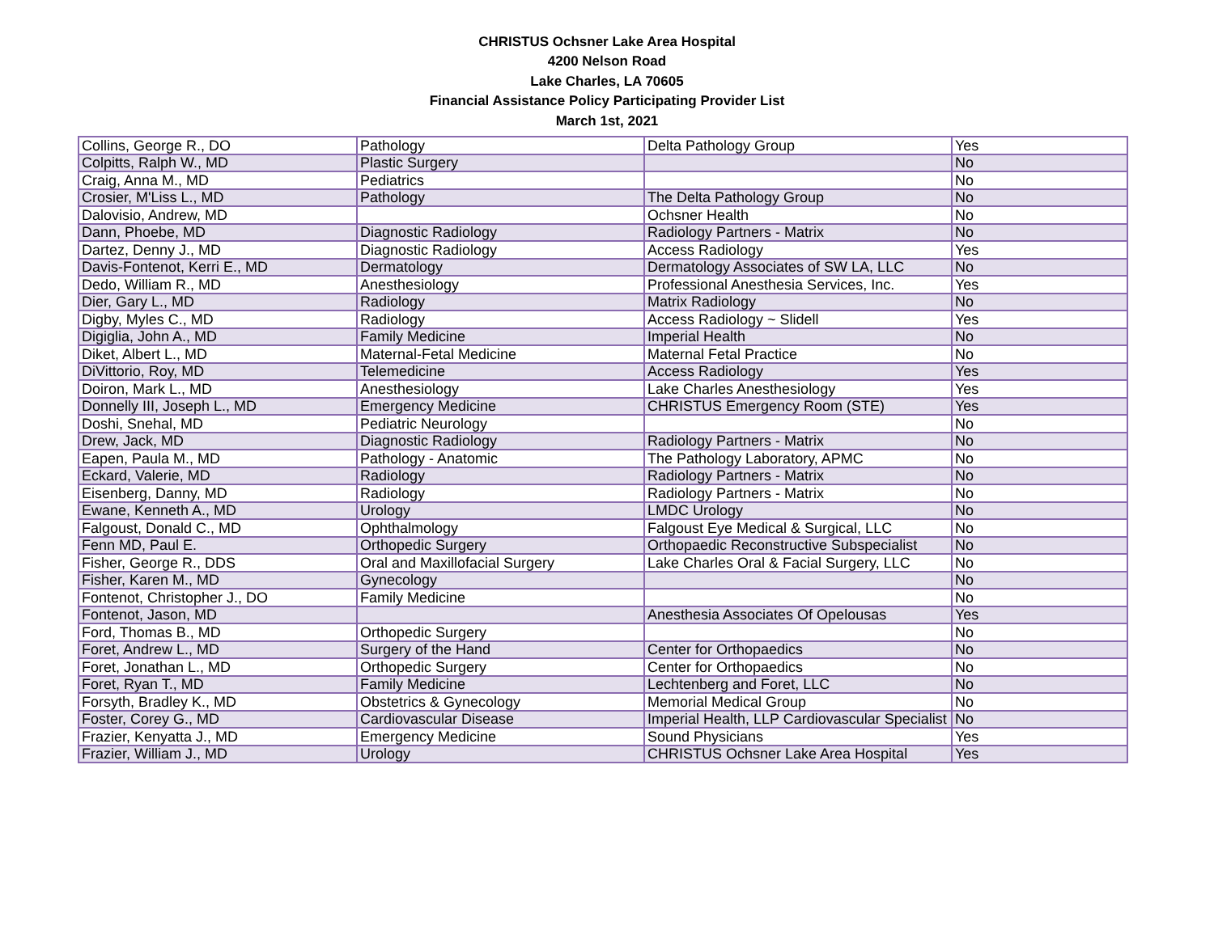CHRISTUS Ochsner Lake Area Hospital
4200 Nelson Road
Lake Charles, LA 70605
Financial Assistance Policy Participating Provider List
March 1st, 2021
| Collins, George R., DO | Pathology | Delta Pathology Group | Yes |
| Colpitts, Ralph W., MD | Plastic Surgery | | No |
| Craig, Anna M., MD | Pediatrics | | No |
| Crosier, M'Liss L., MD | Pathology | The Delta Pathology Group | No |
| Dalovisio, Andrew, MD | | Ochsner Health | No |
| Dann, Phoebe, MD | Diagnostic Radiology | Radiology Partners - Matrix | No |
| Dartez, Denny J., MD | Diagnostic Radiology | Access Radiology | Yes |
| Davis-Fontenot, Kerri E., MD | Dermatology | Dermatology Associates of SW LA, LLC | No |
| Dedo, William R., MD | Anesthesiology | Professional Anesthesia Services, Inc. | Yes |
| Dier, Gary L., MD | Radiology | Matrix Radiology | No |
| Digby, Myles C., MD | Radiology | Access Radiology ~ Slidell | Yes |
| Digiglia, John A., MD | Family Medicine | Imperial Health | No |
| Diket, Albert L., MD | Maternal-Fetal Medicine | Maternal Fetal Practice | No |
| DiVittorio, Roy, MD | Telemedicine | Access Radiology | Yes |
| Doiron, Mark L., MD | Anesthesiology | Lake Charles Anesthesiology | Yes |
| Donnelly III, Joseph L., MD | Emergency Medicine | CHRISTUS Emergency Room (STE) | Yes |
| Doshi, Snehal, MD | Pediatric Neurology | | No |
| Drew, Jack, MD | Diagnostic Radiology | Radiology Partners - Matrix | No |
| Eapen, Paula M., MD | Pathology - Anatomic | The Pathology Laboratory, APMC | No |
| Eckard, Valerie, MD | Radiology | Radiology Partners - Matrix | No |
| Eisenberg, Danny, MD | Radiology | Radiology Partners - Matrix | No |
| Ewane, Kenneth A., MD | Urology | LMDC Urology | No |
| Falgoust, Donald C., MD | Ophthalmology | Falgoust Eye Medical & Surgical, LLC | No |
| Fenn MD, Paul E. | Orthopedic Surgery | Orthopaedic Reconstructive Subspecialist | No |
| Fisher, George R., DDS | Oral and Maxillofacial Surgery | Lake Charles Oral & Facial Surgery, LLC | No |
| Fisher, Karen M., MD | Gynecology | | No |
| Fontenot, Christopher J., DO | Family Medicine | | No |
| Fontenot, Jason, MD | | Anesthesia Associates Of Opelousas | Yes |
| Ford, Thomas B., MD | Orthopedic Surgery | | No |
| Foret, Andrew L., MD | Surgery of the Hand | Center for Orthopaedics | No |
| Foret, Jonathan L., MD | Orthopedic Surgery | Center for Orthopaedics | No |
| Foret, Ryan T., MD | Family Medicine | Lechtenberg and Foret, LLC | No |
| Forsyth, Bradley K., MD | Obstetrics & Gynecology | Memorial Medical Group | No |
| Foster, Corey G., MD | Cardiovascular Disease | Imperial Health, LLP Cardiovascular Specialist | No |
| Frazier, Kenyatta J., MD | Emergency Medicine | Sound Physicians | Yes |
| Frazier, William J., MD | Urology | CHRISTUS Ochsner Lake Area Hospital | Yes |